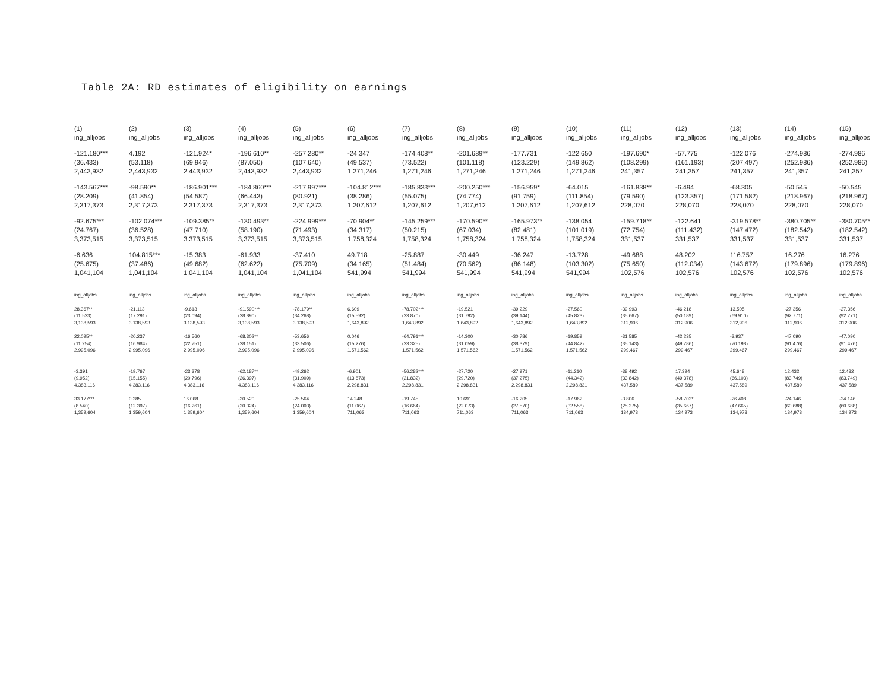Table 2A: RD estimates of eligibility on earnings
| (1) | (2) | (3) | (4) | (5) | (6) | (7) | (8) | (9) | (10) | (11) | (12) | (13) | (14) | (15) |
| ing_alljobs | ing_alljobs | ing_alljobs | ing_alljobs | ing_alljobs | ing_alljobs | ing_alljobs | ing_alljobs | ing_alljobs | ing_alljobs | ing_alljobs | ing_alljobs | ing_alljobs | ing_alljobs | ing_alljobs |
| -121.180*** | 4.192 | -121.924* | -196.610** | -257.280** | -24.347 | -174.408** | -201.689** | -177.731 | -122.650 | -197.690* | -57.775 | -122.076 | -274.986 | -274.986 |
| (36.433) | (53.118) | (69.946) | (87.050) | (107.640) | (49.537) | (73.522) | (101.118) | (123.229) | (149.862) | (108.299) | (161.193) | (207.497) | (252.986) | (252.986) |
| 2,443,932 | 2,443,932 | 2,443,932 | 2,443,932 | 2,443,932 | 1,271,246 | 1,271,246 | 1,271,246 | 1,271,246 | 1,271,246 | 241,357 | 241,357 | 241,357 | 241,357 | 241,357 |
| -143.567*** | -98.590** | -186.901*** | -184.860*** | -217.997*** | -104.812*** | -185.833*** | -200.250*** | -156.959* | -64.015 | -161.838** | -6.494 | -68.305 | -50.545 | -50.545 |
| (28.209) | (41.854) | (54.587) | (66.443) | (80.921) | (38.286) | (55.075) | (74.774) | (91.759) | (111.854) | (79.590) | (123.357) | (171.582) | (218.967) | (218.967) |
| 2,317,373 | 2,317,373 | 2,317,373 | 2,317,373 | 2,317,373 | 1,207,612 | 1,207,612 | 1,207,612 | 1,207,612 | 1,207,612 | 228,070 | 228,070 | 228,070 | 228,070 | 228,070 |
| -92.675*** | -102.074*** | -109.385** | -130.493** | -224.999*** | -70.904** | -145.259*** | -170.590** | -165.973** | -138.054 | -159.718** | -122.641 | -319.578** | -380.705** | -380.705** |
| (24.767) | (36.528) | (47.710) | (58.190) | (71.493) | (34.317) | (50.215) | (67.034) | (82.481) | (101.019) | (72.754) | (111.432) | (147.472) | (182.542) | (182.542) |
| 3,373,515 | 3,373,515 | 3,373,515 | 3,373,515 | 3,373,515 | 1,758,324 | 1,758,324 | 1,758,324 | 1,758,324 | 1,758,324 | 331,537 | 331,537 | 331,537 | 331,537 | 331,537 |
| -6.636 | 104.815*** | -15.383 | -61.933 | -37.410 | 49.718 | -25.887 | -30.449 | -36.247 | -13.728 | -49.688 | 48.202 | 116.757 | 16.276 | 16.276 |
| (25.675) | (37.486) | (49.682) | (62.622) | (75.709) | (34.165) | (51.484) | (70.562) | (86.148) | (103.302) | (75.650) | (112.034) | (143.672) | (179.896) | (179.896) |
| 1,041,104 | 1,041,104 | 1,041,104 | 1,041,104 | 1,041,104 | 541,994 | 541,994 | 541,994 | 541,994 | 541,994 | 102,576 | 102,576 | 102,576 | 102,576 | 102,576 |
| ing_alljobs | ing_alljobs | ing_alljobs | ing_alljobs | ing_alljobs | ing_alljobs | ing_alljobs | ing_alljobs | ing_alljobs | ing_alljobs | ing_alljobs | ing_alljobs | ing_alljobs | ing_alljobs | ing_alljobs |
| 28.367** | -21.113 | -9.613 | -91.590*** | -78.179** | 6.609 | -78.702*** | -19.521 | -39.229 | -27.560 | -39.993 | -46.218 | 13.505 | -27.356 | -27.356 |
| (11.523) | (17.291) | (23.094) | (28.890) | (34.268) | (15.592) | (23.870) | (31.792) | (39.144) | (45.823) | (35.667) | (50.189) | (69.910) | (92.771) | (92.771) |
| 3,138,593 | 3,138,593 | 3,138,593 | 3,138,593 | 3,138,593 | 1,643,892 | 1,643,892 | 1,643,892 | 1,643,892 | 1,643,892 | 312,906 | 312,906 | 312,906 | 312,906 | 312,906 |
| 22.095** | -20.237 | -16.560 | -68.302** | -53.656 | 0.046 | -64.791*** | -14.300 | -30.786 | -19.859 | -31.585 | -42.235 | -3.937 | -47.090 | -47.090 |
| (11.254) | (16.984) | (22.751) | (28.151) | (33.506) | (15.276) | (23.325) | (31.059) | (38.379) | (44.842) | (35.143) | (49.786) | (70.198) | (91.476) | (91.476) |
| 2,995,096 | 2,995,096 | 2,995,096 | 2,995,096 | 2,995,096 | 1,571,562 | 1,571,562 | 1,571,562 | 1,571,562 | 1,571,562 | 299,467 | 299,467 | 299,467 | 299,467 | 299,467 |
| -3.391 | -19.767 | -23.378 | -62.187** | -49.262 | -6.901 | -56.282*** | -27.720 | -27.971 | -11.210 | -38.492 | 17.394 | 45.648 | 12.432 | 12.432 |
| (9.952) | (15.155) | (20.796) | (26.397) | (31.909) | (13.873) | (21.832) | (29.720) | (37.275) | (44.342) | (33.842) | (49.378) | (66.103) | (83.749) | (83.749) |
| 4,383,116 | 4,383,116 | 4,383,116 | 4,383,116 | 4,383,116 | 2,298,831 | 2,298,831 | 2,298,831 | 2,298,831 | 2,298,831 | 437,589 | 437,589 | 437,589 | 437,589 | 437,589 |
| 33.177*** | 0.285 | 16.068 | -30.520 | -25.564 | 14.248 | -19.745 | 10.691 | -16.205 | -17.962 | -3.806 | -58.702* | -26.408 | -24.146 | -24.146 |
| (8.540) | (12.397) | (16.261) | (20.324) | (24.003) | (11.067) | (16.664) | (22.073) | (27.570) | (32.558) | (25.275) | (35.667) | (47.665) | (60.688) | (60.688) |
| 1,359,604 | 1,359,604 | 1,359,604 | 1,359,604 | 1,359,604 | 711,063 | 711,063 | 711,063 | 711,063 | 711,063 | 134,973 | 134,973 | 134,973 | 134,973 | 134,973 |